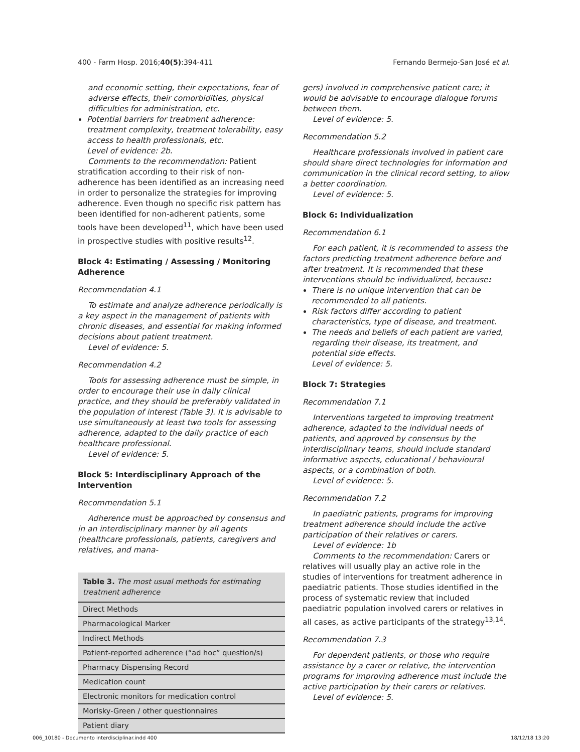400 - Farm Hosp. 2016;40(5):394-411 Fernando Bermejo-San José et al.
and economic setting, their expectations, fear of adverse effects, their comorbidities, physical difficulties for administration, etc.
Potential barriers for treatment adherence: treatment complexity, treatment tolerability, easy access to health professionals, etc.
Level of evidence: 2b.
Comments to the recommendation: Patient stratification according to their risk of non-adherence has been identified as an increasing need in order to personalize the strategies for improving adherence. Even though no specific risk pattern has been identified for non-adherent patients, some tools have been developed<sup>11</sup>, which have been used in prospective studies with positive results<sup>12</sup>.
Block 4: Estimating / Assessing / Monitoring Adherence
Recommendation 4.1
To estimate and analyze adherence periodically is a key aspect in the management of patients with chronic diseases, and essential for making informed decisions about patient treatment.
Level of evidence: 5.
Recommendation 4.2
Tools for assessing adherence must be simple, in order to encourage their use in daily clinical practice, and they should be preferably validated in the population of interest (Table 3). It is advisable to use simultaneously at least two tools for assessing adherence, adapted to the daily practice of each healthcare professional.
Level of evidence: 5.
Block 5: Interdisciplinary Approach of the Intervention
Recommendation 5.1
Adherence must be approached by consensus and in an interdisciplinary manner by all agents (healthcare professionals, patients, caregivers and relatives, and mana-
| Table 3. The most usual methods for estimating treatment adherence |
| --- |
| Direct Methods |
| Pharmacological Marker |
| Indirect Methods |
| Patient-reported adherence (“ad hoc” question/s) |
| Pharmacy Dispensing Record |
| Medication count |
| Electronic monitors for medication control |
| Morisky-Green / other questionnaires |
| Patient diary |
gers) involved in comprehensive patient care; it would be advisable to encourage dialogue forums between them.
Level of evidence: 5.
Recommendation 5.2
Healthcare professionals involved in patient care should share direct technologies for information and communication in the clinical record setting, to allow a better coordination.
Level of evidence: 5.
Block 6: Individualization
Recommendation 6.1
For each patient, it is recommended to assess the factors predicting treatment adherence before and after treatment. It is recommended that these interventions should be individualized, because:
There is no unique intervention that can be recommended to all patients.
Risk factors differ according to patient characteristics, type of disease, and treatment.
The needs and beliefs of each patient are varied, regarding their disease, its treatment, and potential side effects.
Level of evidence: 5.
Block 7: Strategies
Recommendation 7.1
Interventions targeted to improving treatment adherence, adapted to the individual needs of patients, and approved by consensus by the interdisciplinary teams, should include standard informative aspects, educational / behavioural aspects, or a combination of both.
Level of evidence: 5.
Recommendation 7.2
In paediatric patients, programs for improving treatment adherence should include the active participation of their relatives or carers.
Level of evidence: 1b
Comments to the recommendation: Carers or relatives will usually play an active role in the studies of interventions for treatment adherence in paediatric patients. Those studies identified in the process of systematic review that included paediatric population involved carers or relatives in all cases, as active participants of the strategy<sup>13,14</sup>.
Recommendation 7.3
For dependent patients, or those who require assistance by a carer or relative, the intervention programs for improving adherence must include the active participation by their carers or relatives.
Level of evidence: 5.
006_10180 - Documento interdisciplinar.indd 400 18/12/18 13:20